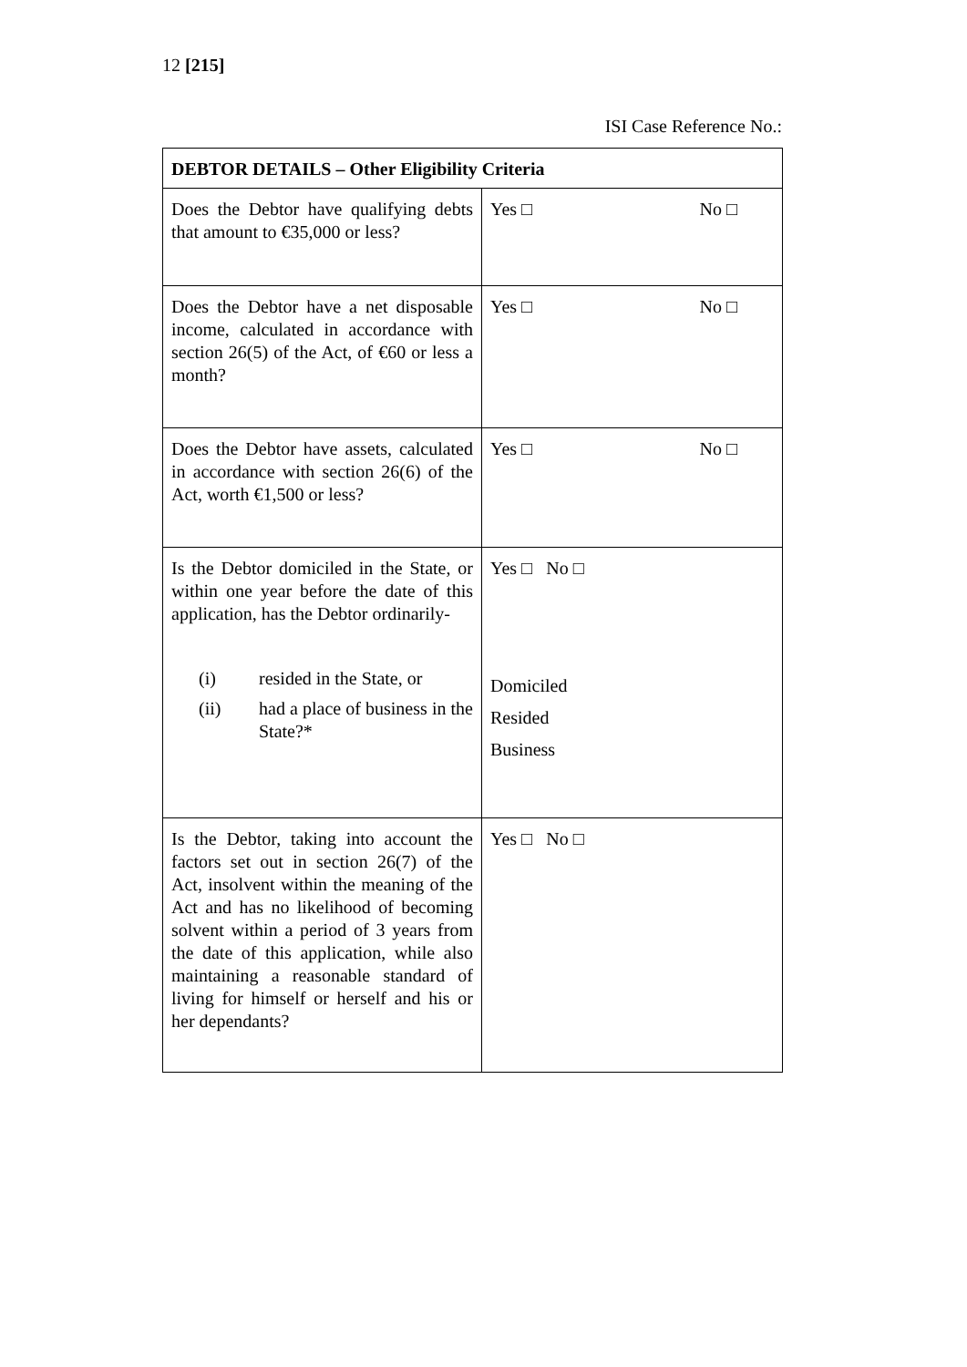12 [215]
ISI Case Reference No.:
| DEBTOR DETAILS – Other Eligibility Criteria | |
| --- | --- |
| Does the Debtor have qualifying debts that amount to €35,000 or less? | Yes □ No □ |
| Does the Debtor have a net disposable income, calculated in accordance with section 26(5) of the Act, of €60 or less a month? | Yes □ No □ |
| Does the Debtor have assets, calculated in accordance with section 26(6) of the Act, worth €1,500 or less? | Yes □ No □ |
| Is the Debtor domiciled in the State, or within one year before the date of this application, has the Debtor ordinarily- (i) resided in the State, or (ii) had a place of business in the State?* | Yes □ No □ Domiciled Resided Business |
| Is the Debtor, taking into account the factors set out in section 26(7) of the Act, insolvent within the meaning of the Act and has no likelihood of becoming solvent within a period of 3 years from the date of this application, while also maintaining a reasonable standard of living for himself or herself and his or her dependants? | Yes □ No □ |